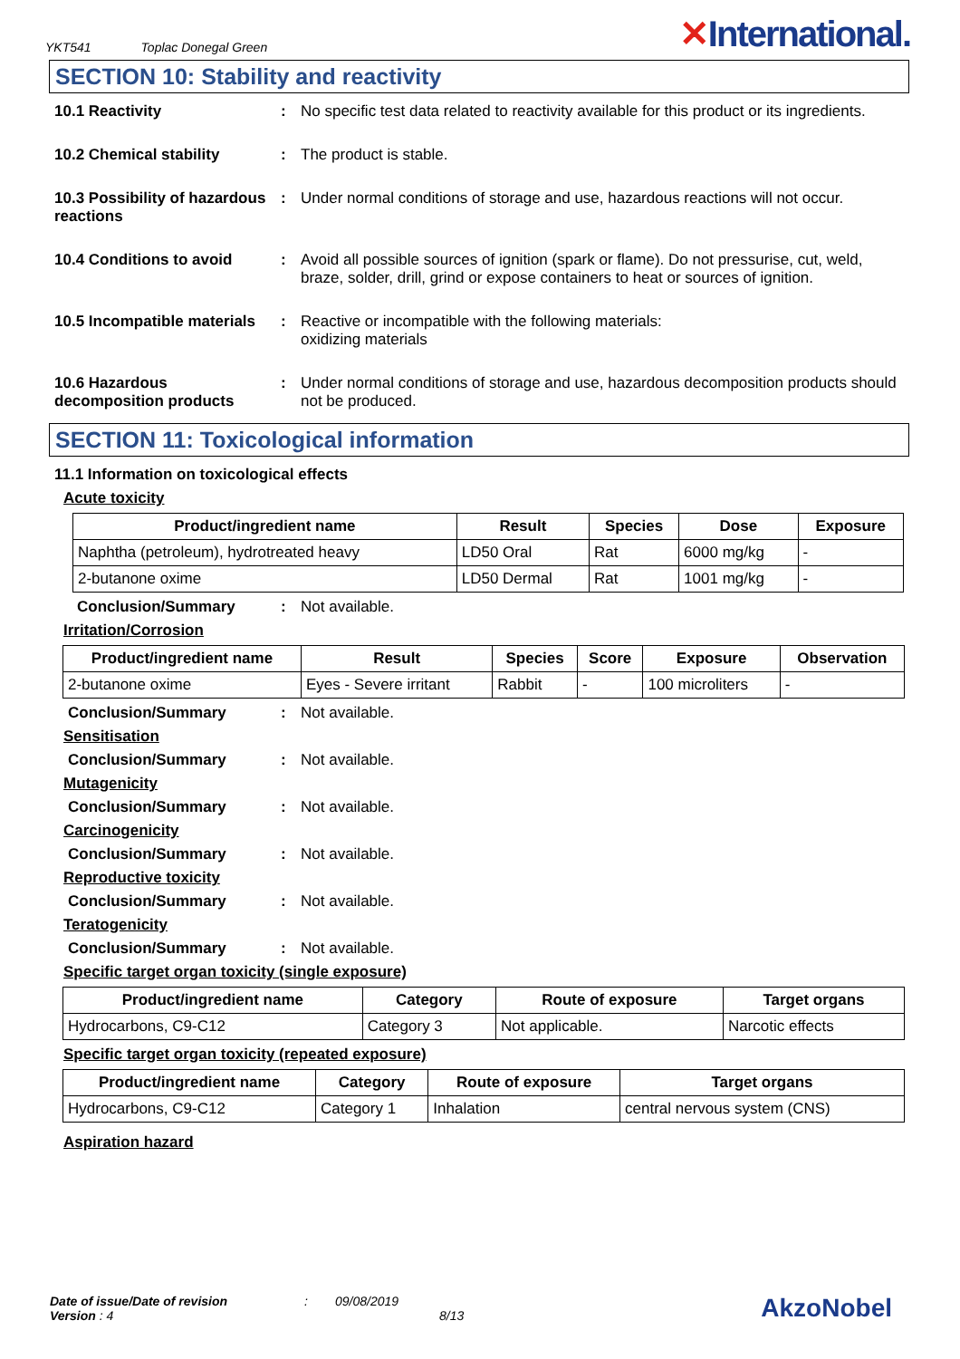YKT541 Toplac Donegal Green
✕International.
SECTION 10: Stability and reactivity
10.1 Reactivity : No specific test data related to reactivity available for this product or its ingredients.
10.2 Chemical stability : The product is stable.
10.3 Possibility of hazardous reactions
: Under normal conditions of storage and use, hazardous reactions will not occur.
10.4 Conditions to avoid : Avoid all possible sources of ignition (spark or flame). Do not pressurise, cut, weld, braze, solder, drill, grind or expose containers to heat or sources of ignition.
10.5 Incompatible materials
: Reactive or incompatible with the following materials:
oxidizing materials
10.6 Hazardous decomposition products
: Under normal conditions of storage and use, hazardous decomposition products should not be produced.
SECTION 11: Toxicological information
11.1 Information on toxicological effects
Acute toxicity
| Product/ingredient name | Result | Species | Dose | Exposure |
| --- | --- | --- | --- | --- |
| Naphtha (petroleum), hydrotreated heavy | LD50 Oral | Rat | 6000 mg/kg | - |
| 2-butanone oxime | LD50 Dermal | Rat | 1001 mg/kg | - |
Conclusion/Summary : Not available.
Irritation/Corrosion
| Product/ingredient name | Result | Species | Score | Exposure | Observation |
| --- | --- | --- | --- | --- | --- |
| 2-butanone oxime | Eyes - Severe irritant | Rabbit | - | 100 microliters | - |
Conclusion/Summary : Not available.
Sensitisation
Conclusion/Summary : Not available.
Mutagenicity
Conclusion/Summary : Not available.
Carcinogenicity
Conclusion/Summary : Not available.
Reproductive toxicity
Conclusion/Summary : Not available.
Teratogenicity
Conclusion/Summary : Not available.
Specific target organ toxicity (single exposure)
| Product/ingredient name | Category | Route of exposure | Target organs |
| --- | --- | --- | --- |
| Hydrocarbons, C9-C12 | Category 3 | Not applicable. | Narcotic effects |
Specific target organ toxicity (repeated exposure)
| Product/ingredient name | Category | Route of exposure | Target organs |
| --- | --- | --- | --- |
| Hydrocarbons, C9-C12 | Category 1 | Inhalation | central nervous system (CNS) |
Aspiration hazard
Date of issue/Date of revision
Version : 4
: 09/08/2019
8/13
AkzoNobel